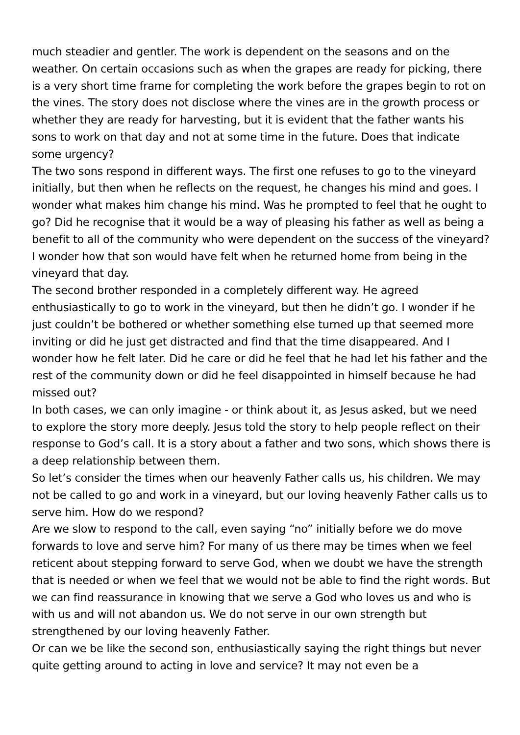much steadier and gentler. The work is dependent on the seasons and on the weather. On certain occasions such as when the grapes are ready for picking, there is a very short time frame for completing the work before the grapes begin to rot on the vines. The story does not disclose where the vines are in the growth process or whether they are ready for harvesting, but it is evident that the father wants his sons to work on that day and not at some time in the future. Does that indicate some urgency?
The two sons respond in different ways. The first one refuses to go to the vineyard initially, but then when he reflects on the request, he changes his mind and goes. I wonder what makes him change his mind. Was he prompted to feel that he ought to go? Did he recognise that it would be a way of pleasing his father as well as being a benefit to all of the community who were dependent on the success of the vineyard? I wonder how that son would have felt when he returned home from being in the vineyard that day.
The second brother responded in a completely different way. He agreed enthusiastically to go to work in the vineyard, but then he didn’t go. I wonder if he just couldn’t be bothered or whether something else turned up that seemed more inviting or did he just get distracted and find that the time disappeared. And I wonder how he felt later. Did he care or did he feel that he had let his father and the rest of the community down or did he feel disappointed in himself because he had missed out?
In both cases, we can only imagine - or think about it, as Jesus asked, but we need to explore the story more deeply. Jesus told the story to help people reflect on their response to God’s call. It is a story about a father and two sons, which shows there is a deep relationship between them.
So let’s consider the times when our heavenly Father calls us, his children. We may not be called to go and work in a vineyard, but our loving heavenly Father calls us to serve him. How do we respond?
Are we slow to respond to the call, even saying “no” initially before we do move forwards to love and serve him? For many of us there may be times when we feel reticent about stepping forward to serve God, when we doubt we have the strength that is needed or when we feel that we would not be able to find the right words. But we can find reassurance in knowing that we serve a God who loves us and who is with us and will not abandon us. We do not serve in our own strength but strengthened by our loving heavenly Father.
Or can we be like the second son, enthusiastically saying the right things but never quite getting around to acting in love and service? It may not even be a